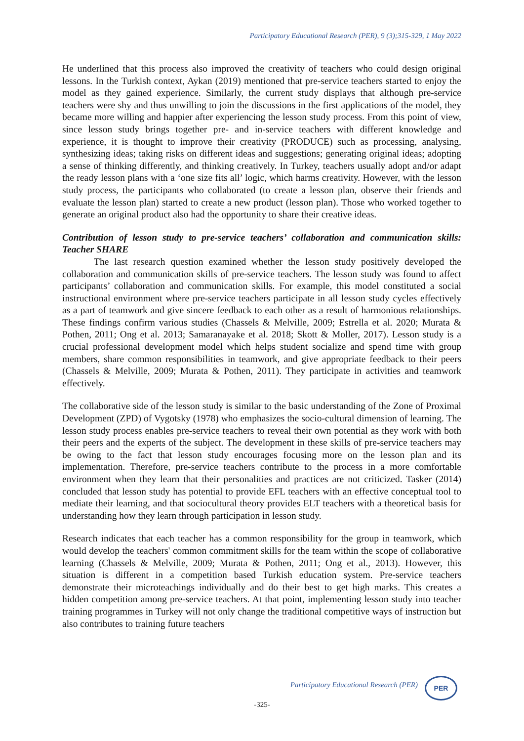Participatory Educational Research (PER), 9 (3);315-329, 1 May 2022
He underlined that this process also improved the creativity of teachers who could design original lessons. In the Turkish context, Aykan (2019) mentioned that pre-service teachers started to enjoy the model as they gained experience. Similarly, the current study displays that although pre-service teachers were shy and thus unwilling to join the discussions in the first applications of the model, they became more willing and happier after experiencing the lesson study process. From this point of view, since lesson study brings together pre- and in-service teachers with different knowledge and experience, it is thought to improve their creativity (PRODUCE) such as processing, analysing, synthesizing ideas; taking risks on different ideas and suggestions; generating original ideas; adopting a sense of thinking differently, and thinking creatively. In Turkey, teachers usually adopt and/or adapt the ready lesson plans with a ‘one size fits all’ logic, which harms creativity. However, with the lesson study process, the participants who collaborated (to create a lesson plan, observe their friends and evaluate the lesson plan) started to create a new product (lesson plan). Those who worked together to generate an original product also had the opportunity to share their creative ideas.
Contribution of lesson study to pre-service teachers’ collaboration and communication skills: Teacher SHARE
The last research question examined whether the lesson study positively developed the collaboration and communication skills of pre-service teachers. The lesson study was found to affect participants’ collaboration and communication skills. For example, this model constituted a social instructional environment where pre-service teachers participate in all lesson study cycles effectively as a part of teamwork and give sincere feedback to each other as a result of harmonious relationships. These findings confirm various studies (Chassels & Melville, 2009; Estrella et al. 2020; Murata & Pothen, 2011; Ong et al. 2013; Samaranayake et al. 2018; Skott & Moller, 2017). Lesson study is a crucial professional development model which helps student socialize and spend time with group members, share common responsibilities in teamwork, and give appropriate feedback to their peers (Chassels & Melville, 2009; Murata & Pothen, 2011). They participate in activities and teamwork effectively.
The collaborative side of the lesson study is similar to the basic understanding of the Zone of Proximal Development (ZPD) of Vygotsky (1978) who emphasizes the socio-cultural dimension of learning. The lesson study process enables pre-service teachers to reveal their own potential as they work with both their peers and the experts of the subject. The development in these skills of pre-service teachers may be owing to the fact that lesson study encourages focusing more on the lesson plan and its implementation. Therefore, pre-service teachers contribute to the process in a more comfortable environment when they learn that their personalities and practices are not criticized. Tasker (2014) concluded that lesson study has potential to provide EFL teachers with an effective conceptual tool to mediate their learning, and that sociocultural theory provides ELT teachers with a theoretical basis for understanding how they learn through participation in lesson study.
Research indicates that each teacher has a common responsibility for the group in teamwork, which would develop the teachers' common commitment skills for the team within the scope of collaborative learning (Chassels & Melville, 2009; Murata & Pothen, 2011; Ong et al., 2013). However, this situation is different in a competition based Turkish education system. Pre-service teachers demonstrate their microteachings individually and do their best to get high marks. This creates a hidden competition among pre-service teachers. At that point, implementing lesson study into teacher training programmes in Turkey will not only change the traditional competitive ways of instruction but also contributes to training future teachers
Participatory Educational Research (PER)
PER
-325-